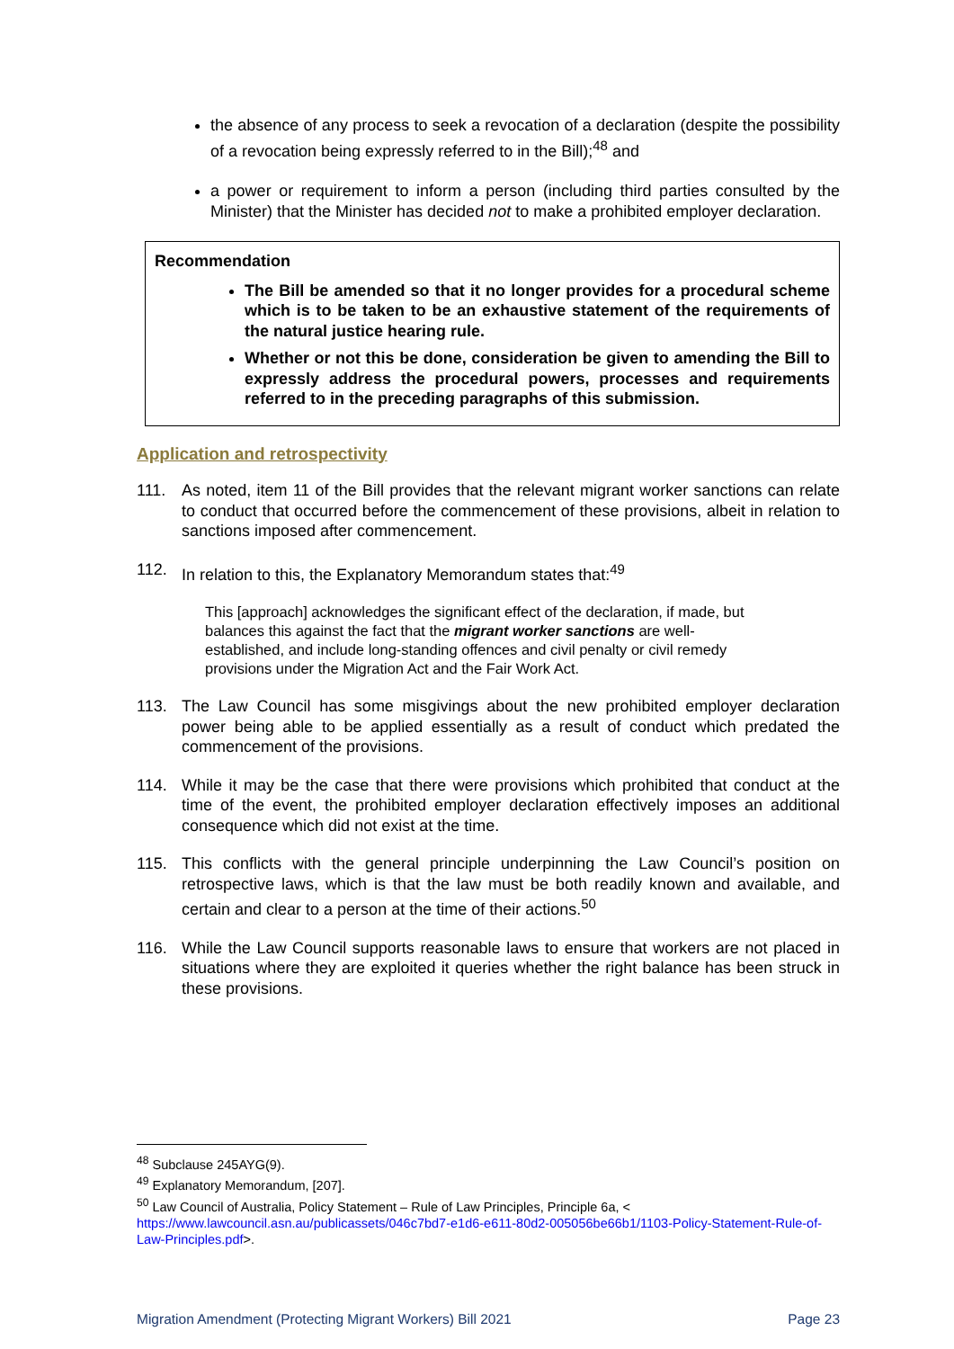the absence of any process to seek a revocation of a declaration (despite the possibility of a revocation being expressly referred to in the Bill);<sup>48</sup> and
a power or requirement to inform a person (including third parties consulted by the Minister) that the Minister has decided not to make a prohibited employer declaration.
Recommendation
The Bill be amended so that it no longer provides for a procedural scheme which is to be taken to be an exhaustive statement of the requirements of the natural justice hearing rule.
Whether or not this be done, consideration be given to amending the Bill to expressly address the procedural powers, processes and requirements referred to in the preceding paragraphs of this submission.
Application and retrospectivity
111. As noted, item 11 of the Bill provides that the relevant migrant worker sanctions can relate to conduct that occurred before the commencement of these provisions, albeit in relation to sanctions imposed after commencement.
112. In relation to this, the Explanatory Memorandum states that:<sup>49</sup>
This [approach] acknowledges the significant effect of the declaration, if made, but balances this against the fact that the migrant worker sanctions are well-established, and include long-standing offences and civil penalty or civil remedy provisions under the Migration Act and the Fair Work Act.
113. The Law Council has some misgivings about the new prohibited employer declaration power being able to be applied essentially as a result of conduct which predated the commencement of the provisions.
114. While it may be the case that there were provisions which prohibited that conduct at the time of the event, the prohibited employer declaration effectively imposes an additional consequence which did not exist at the time.
115. This conflicts with the general principle underpinning the Law Council’s position on retrospective laws, which is that the law must be both readily known and available, and certain and clear to a person at the time of their actions.<sup>50</sup>
116. While the Law Council supports reasonable laws to ensure that workers are not placed in situations where they are exploited it queries whether the right balance has been struck in these provisions.
<sup>48</sup> Subclause 245AYG(9).
<sup>49</sup> Explanatory Memorandum, [207].
<sup>50</sup> Law Council of Australia, Policy Statement – Rule of Law Principles, Principle 6a, < https://www.lawcouncil.asn.au/publicassets/046c7bd7-e1d6-e611-80d2-005056be66b1/1103-Policy-Statement-Rule-of-Law-Principles.pdf>.
Migration Amendment (Protecting Migrant Workers) Bill 2021 Page 23